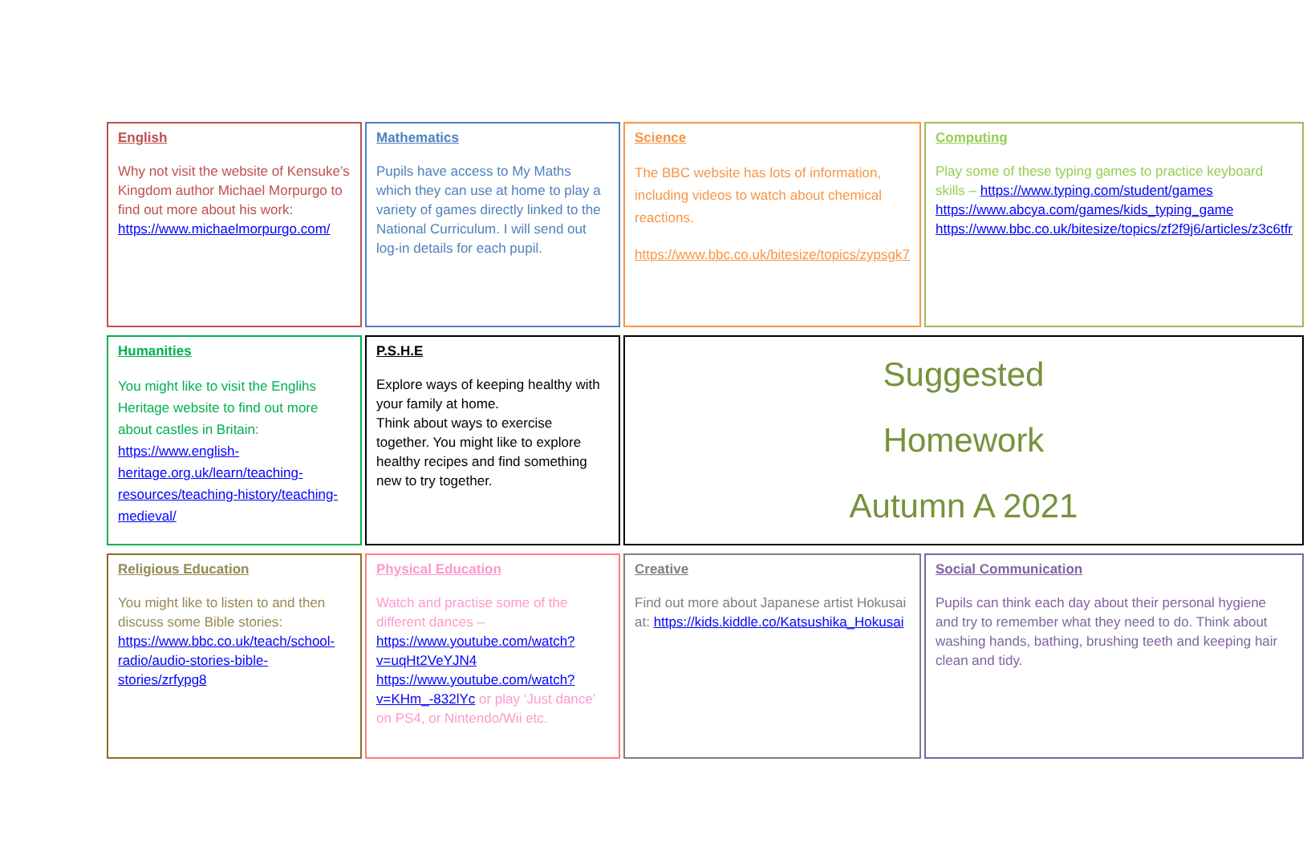| English Why not visit the website of Kensuke’s Kingdom author Michael Morpurgo to find out more about his work: https://www.michaelmorpurgo.com/ | Mathematics Pupils have access to My Maths which they can use at home to play a variety of games directly linked to the National Curriculum. I will send out log-in details for each pupil. | Science The BBC website has lots of information, including videos to watch about chemical reactions. https://www.bbc.co.uk/bitesize/topics/zypsgk7 | Computing Play some of these typing games to practice keyboard skills – https://www.typing.com/student/games https://www.abcya.com/games/kids_typing_game https://www.bbc.co.uk/bitesize/topics/zf2f9j6/articles/z3c6tfr |
| Humanities You might like to visit the Englihs Heritage website to find out more about castles in Britain: https://www.english-heritage.org.uk/learn/teaching-resources/teaching-history/teaching-medieval/ | P.S.H.E Explore ways of keeping healthy with your family at home. Think about ways to exercise together. You might like to explore healthy recipes and find something new to try together. | Suggested Homework Autumn A 2021 | |
| Religious Education You might like to listen to and then discuss some Bible stories: https://www.bbc.co.uk/teach/school-radio/audio-stories-bible-stories/zrfypg8 | Physical Education Watch and practise some of the different dances – https://www.youtube.com/watch?v=uqHt2VeYJN4 https://www.youtube.com/watch?v=KHm_-832lYc or play ‘Just dance’ on PS4, or Nintendo/Wii etc. | Creative Find out more about Japanese artist Hokusai at: https://kids.kiddle.co/Katsushika_Hokusai | Social Communication Pupils can think each day about their personal hygiene and try to remember what they need to do. Think about washing hands, bathing, brushing teeth and keeping hair clean and tidy. |